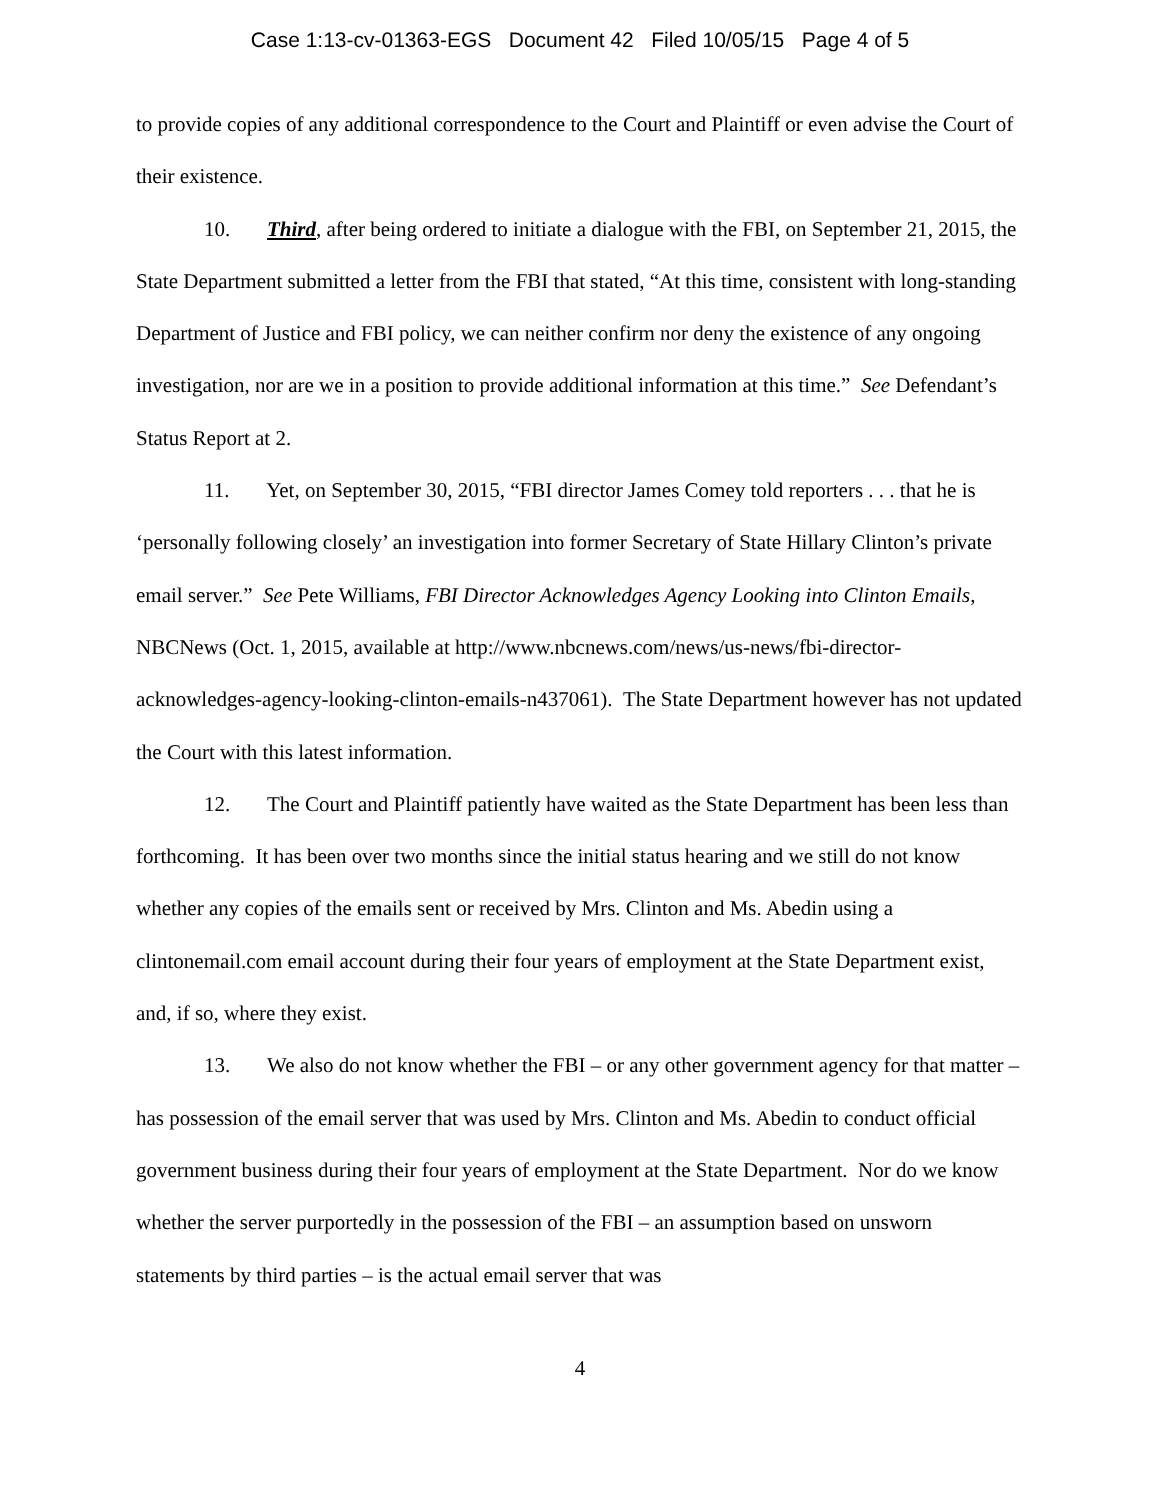Case 1:13-cv-01363-EGS Document 42 Filed 10/05/15 Page 4 of 5
to provide copies of any additional correspondence to the Court and Plaintiff or even advise the Court of their existence.
10. Third, after being ordered to initiate a dialogue with the FBI, on September 21, 2015, the State Department submitted a letter from the FBI that stated, “At this time, consistent with long-standing Department of Justice and FBI policy, we can neither confirm nor deny the existence of any ongoing investigation, nor are we in a position to provide additional information at this time.” See Defendant’s Status Report at 2.
11. Yet, on September 30, 2015, “FBI director James Comey told reporters . . . that he is ‘personally following closely’ an investigation into former Secretary of State Hillary Clinton’s private email server.” See Pete Williams, FBI Director Acknowledges Agency Looking into Clinton Emails, NBCNews (Oct. 1, 2015, available at http://www.nbcnews.com/news/us-news/fbi-director-acknowledges-agency-looking-clinton-emails-n437061). The State Department however has not updated the Court with this latest information.
12. The Court and Plaintiff patiently have waited as the State Department has been less than forthcoming. It has been over two months since the initial status hearing and we still do not know whether any copies of the emails sent or received by Mrs. Clinton and Ms. Abedin using a clintonemail.com email account during their four years of employment at the State Department exist, and, if so, where they exist.
13. We also do not know whether the FBI – or any other government agency for that matter – has possession of the email server that was used by Mrs. Clinton and Ms. Abedin to conduct official government business during their four years of employment at the State Department. Nor do we know whether the server purportedly in the possession of the FBI – an assumption based on unsworn statements by third parties – is the actual email server that was
4